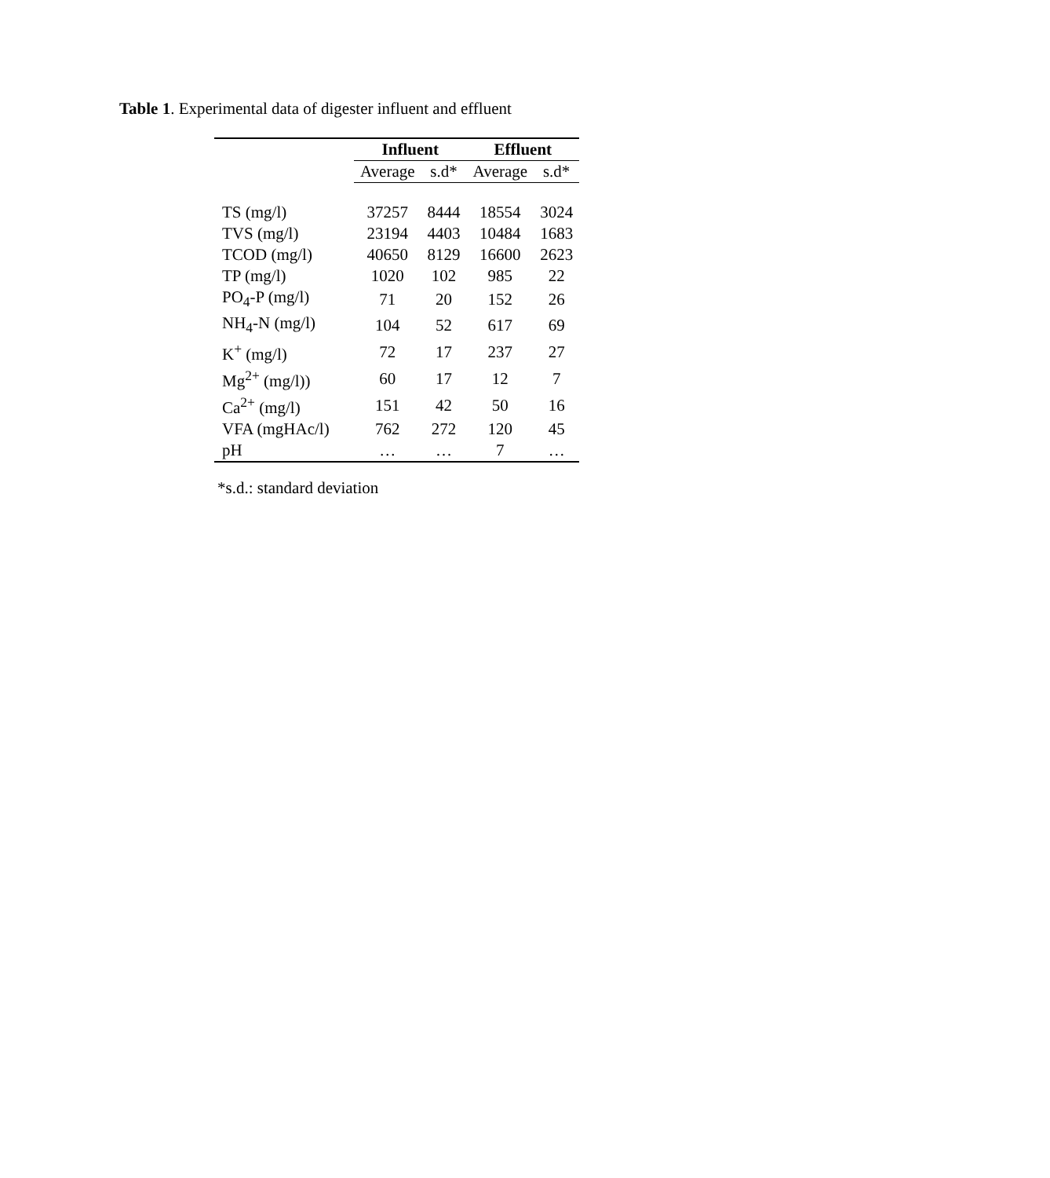Table 1. Experimental data of digester influent and effluent
| | Influent | | Effluent | |
| --- | --- | --- | --- | --- |
| | Average | s.d* | Average | s.d* |
| TS (mg/l) | 37257 | 8444 | 18554 | 3024 |
| TVS (mg/l) | 23194 | 4403 | 10484 | 1683 |
| TCOD (mg/l) | 40650 | 8129 | 16600 | 2623 |
| TP (mg/l) | 1020 | 102 | 985 | 22 |
| PO<sub>4</sub>-P (mg/l) | 71 | 20 | 152 | 26 |
| NH<sub>4</sub>-N (mg/l) | 104 | 52 | 617 | 69 |
| K<sup>+</sup> (mg/l) | 72 | 17 | 237 | 27 |
| Mg<sup>2+</sup> (mg/l)) | 60 | 17 | 12 | 7 |
| Ca<sup>2+</sup> (mg/l) | 151 | 42 | 50 | 16 |
| VFA (mgHAc/l) | 762 | 272 | 120 | 45 |
| pH | … | … | 7 | … |
*s.d.: standard deviation